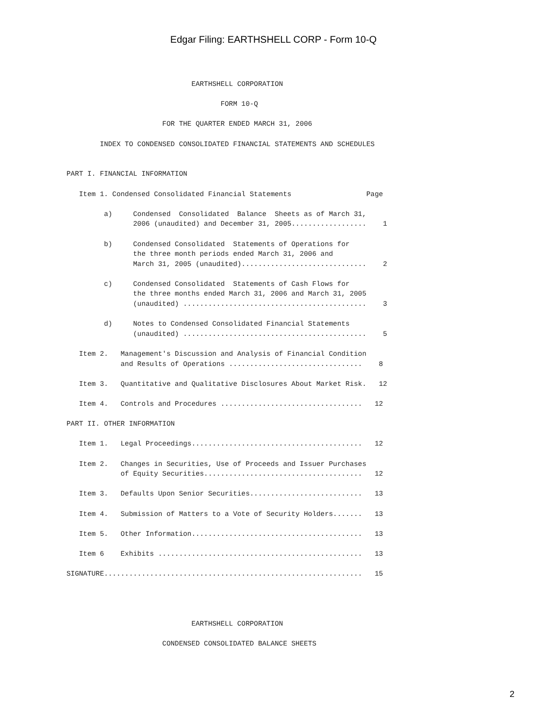Edgar Filing: EARTHSHELL CORP - Form 10-Q
                              EARTHSHELL CORPORATION

                                     FORM 10-Q

                       FOR THE QUARTER ENDED MARCH 31, 2006

        INDEX TO CONDENSED CONSOLIDATED FINANCIAL STATEMENTS AND SCHEDULES


PART I. FINANCIAL INFORMATION

   Item 1. Condensed Consolidated Financial Statements                  Page

         a)     Condensed  Consolidated  Balance  Sheets as of March 31,
                2006 (unaudited) and December 31, 2005..................    1

         b)     Condensed Consolidated  Statements of Operations for
                the three month periods ended March 31, 2006 and
                March 31, 2005 (unaudited)..............................    2

         c)     Condensed Consolidated  Statements of Cash Flows for
                the three months ended March 31, 2006 and March 31, 2005
                (unaudited) ............................................    3

         d)     Notes to Condensed Consolidated Financial Statements
                (unaudited) ............................................    5

   Item 2.   Management's Discussion and Analysis of Financial Condition
             and Results of Operations ................................    8

   Item 3.   Quantitative and Qualitative Disclosures About Market Risk.   12

   Item 4.   Controls and Procedures ..................................   12

PART II. OTHER INFORMATION

   Item 1.   Legal Proceedings.........................................   12

   Item 2.   Changes in Securities, Use of Proceeds and Issuer Purchases
             of Equity Securities......................................   12

   Item 3.   Defaults Upon Senior Securities...........................   13

   Item 4.   Submission of Matters to a Vote of Security Holders.......   13

   Item 5.   Other Information.........................................   13

   Item 6    Exhibits .................................................   13

SIGNATURE..............................................................   15




                              EARTHSHELL CORPORATION

                       CONDENSED CONSOLIDATED BALANCE SHEETS
2